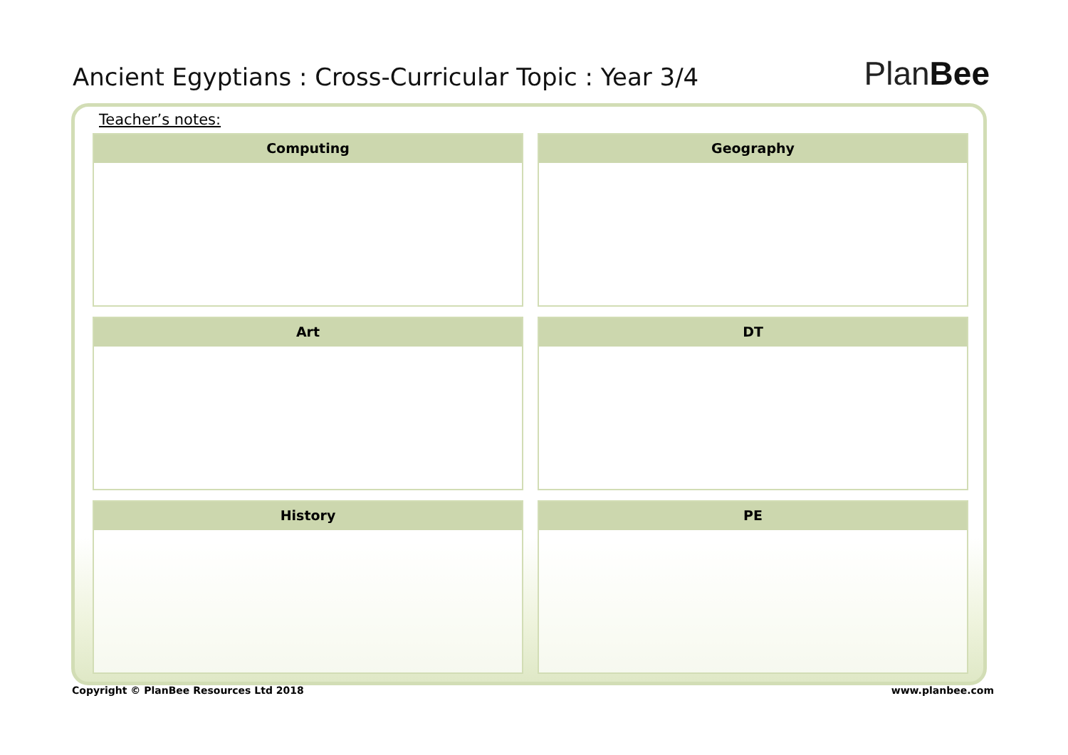Ancient Egyptians : Cross-Curricular Topic : Year 3/4
PlanBee
Teacher’s notes:
Computing
Geography
Art
DT
History
PE
Copyright © PlanBee Resources Ltd 2018 www.planbee.com